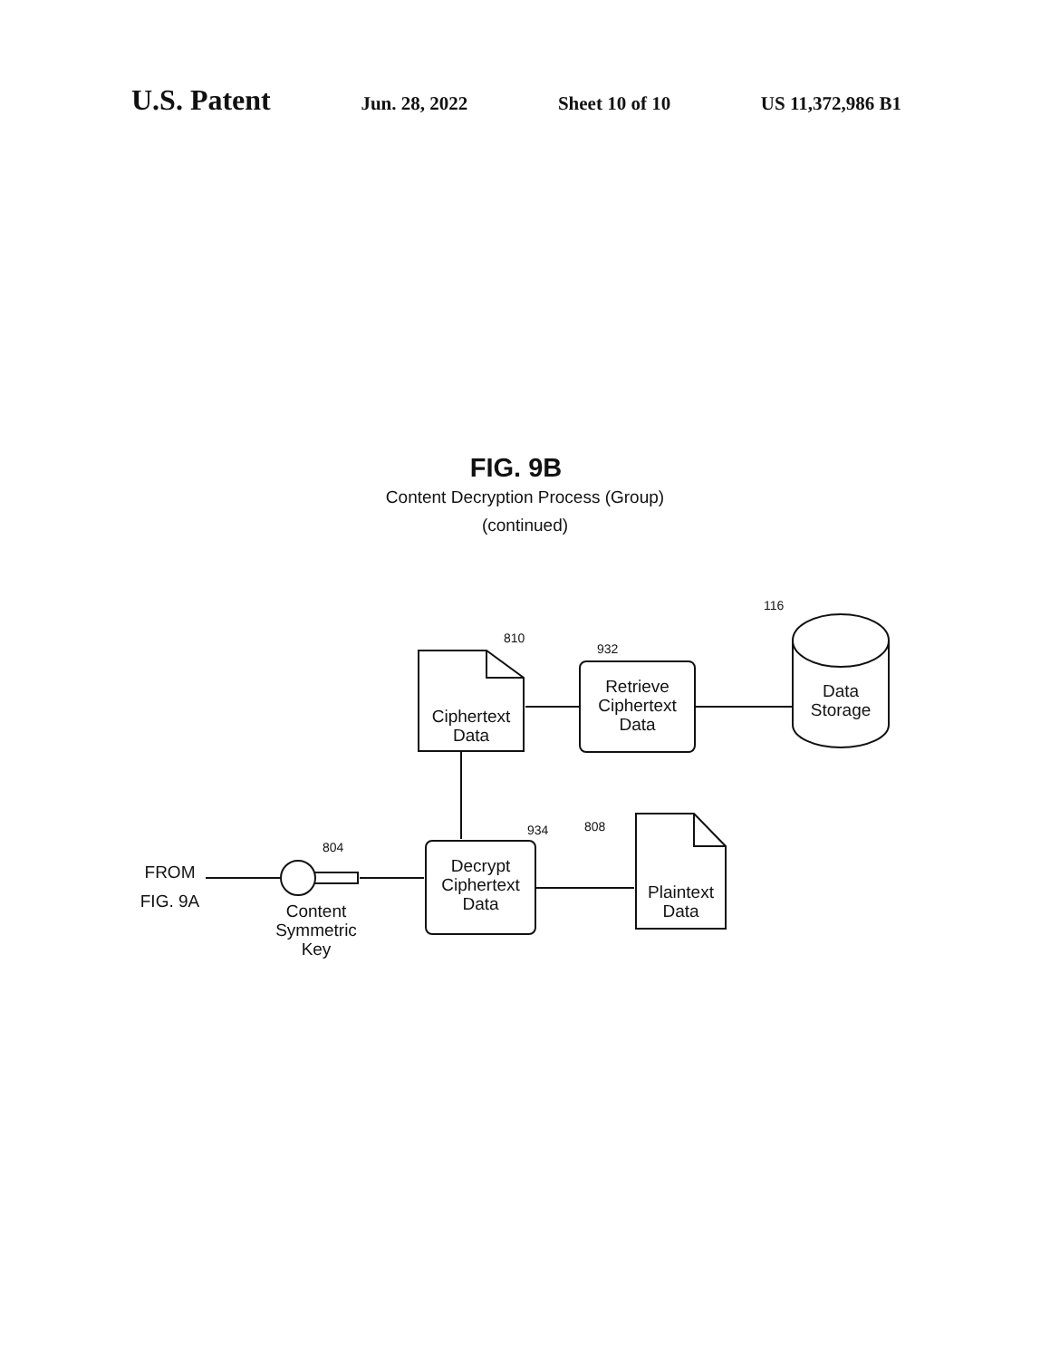U.S. Patent Jun. 28, 2022 Sheet 10 of 10 US 11,372,986 B1
FIG. 9B
Content Decryption Process (Group)
(continued)
116
810
932
934 808
804
Ciphertext Data
Retrieve Ciphertext Data
Data Storage
Decrypt Ciphertext Data
Plaintext Data
FROM
FIG. 9A
Content Symmetric Key